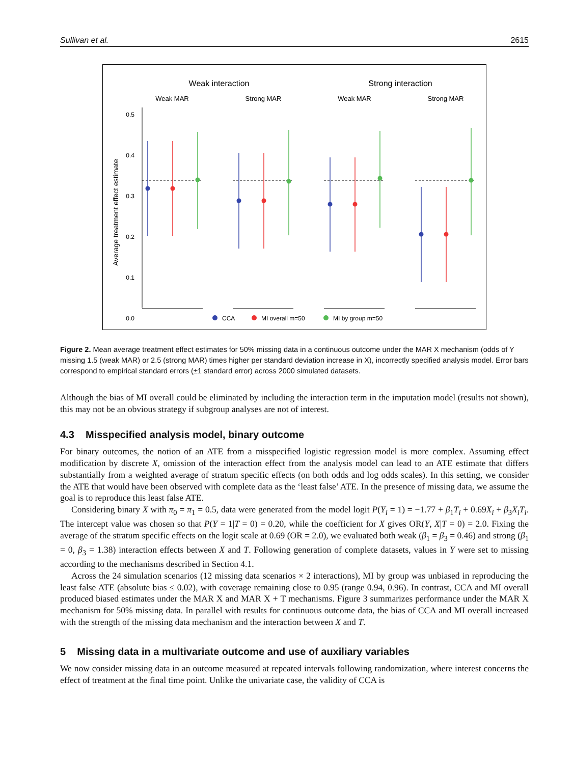Sullivan et al. 2615
Weak interaction
Strong interaction
Weak MAR
Strong MAR
Weak MAR
Strong MAR
0.5
0.4
0.3
0.2
0.1
0.0
Average treatment effect estimate
CCA
MI overall m=50
MI by group m=50
Figure 2. Mean average treatment effect estimates for 50% missing data in a continuous outcome under the MAR X mechanism (odds of Y missing 1.5 (weak MAR) or 2.5 (strong MAR) times higher per standard deviation increase in X), incorrectly specified analysis model. Error bars correspond to empirical standard errors (±1 standard error) across 2000 simulated datasets.
Although the bias of MI overall could be eliminated by including the interaction term in the imputation model (results not shown), this may not be an obvious strategy if subgroup analyses are not of interest.
4.3 Misspecified analysis model, binary outcome
For binary outcomes, the notion of an ATE from a misspecified logistic regression model is more complex. Assuming effect modification by discrete X, omission of the interaction effect from the analysis model can lead to an ATE estimate that differs substantially from a weighted average of stratum specific effects (on both odds and log odds scales). In this setting, we consider the ATE that would have been observed with complete data as the ‘least false’ ATE. In the presence of missing data, we assume the goal is to reproduce this least false ATE.
Considering binary X with π<sub>0</sub> = π<sub>1</sub> = 0.5, data were generated from the model logit P(Y<sub>i</sub> = 1) = −1.77 + β<sub>1</sub>T<sub>i</sub> + 0.69X<sub>i</sub> + β<sub>3</sub>X<sub>i</sub>T<sub>i</sub>. The intercept value was chosen so that P(Y = 1|T = 0) = 0.20, while the coefficient for X gives OR(Y, X|T = 0) = 2.0. Fixing the average of the stratum specific effects on the logit scale at 0.69 (OR = 2.0), we evaluated both weak (β<sub>1</sub> = β<sub>3</sub> = 0.46) and strong (β<sub>1</sub> = 0, β<sub>3</sub> = 1.38) interaction effects between X and T. Following generation of complete datasets, values in Y were set to missing according to the mechanisms described in Section 4.1.
Across the 24 simulation scenarios (12 missing data scenarios × 2 interactions), MI by group was unbiased in reproducing the least false ATE (absolute bias ≤ 0.02), with coverage remaining close to 0.95 (range 0.94, 0.96). In contrast, CCA and MI overall produced biased estimates under the MAR X and MAR X + T mechanisms. Figure 3 summarizes performance under the MAR X mechanism for 50% missing data. In parallel with results for continuous outcome data, the bias of CCA and MI overall increased with the strength of the missing data mechanism and the interaction between X and T.
5 Missing data in a multivariate outcome and use of auxiliary variables
We now consider missing data in an outcome measured at repeated intervals following randomization, where interest concerns the effect of treatment at the final time point. Unlike the univariate case, the validity of CCA is